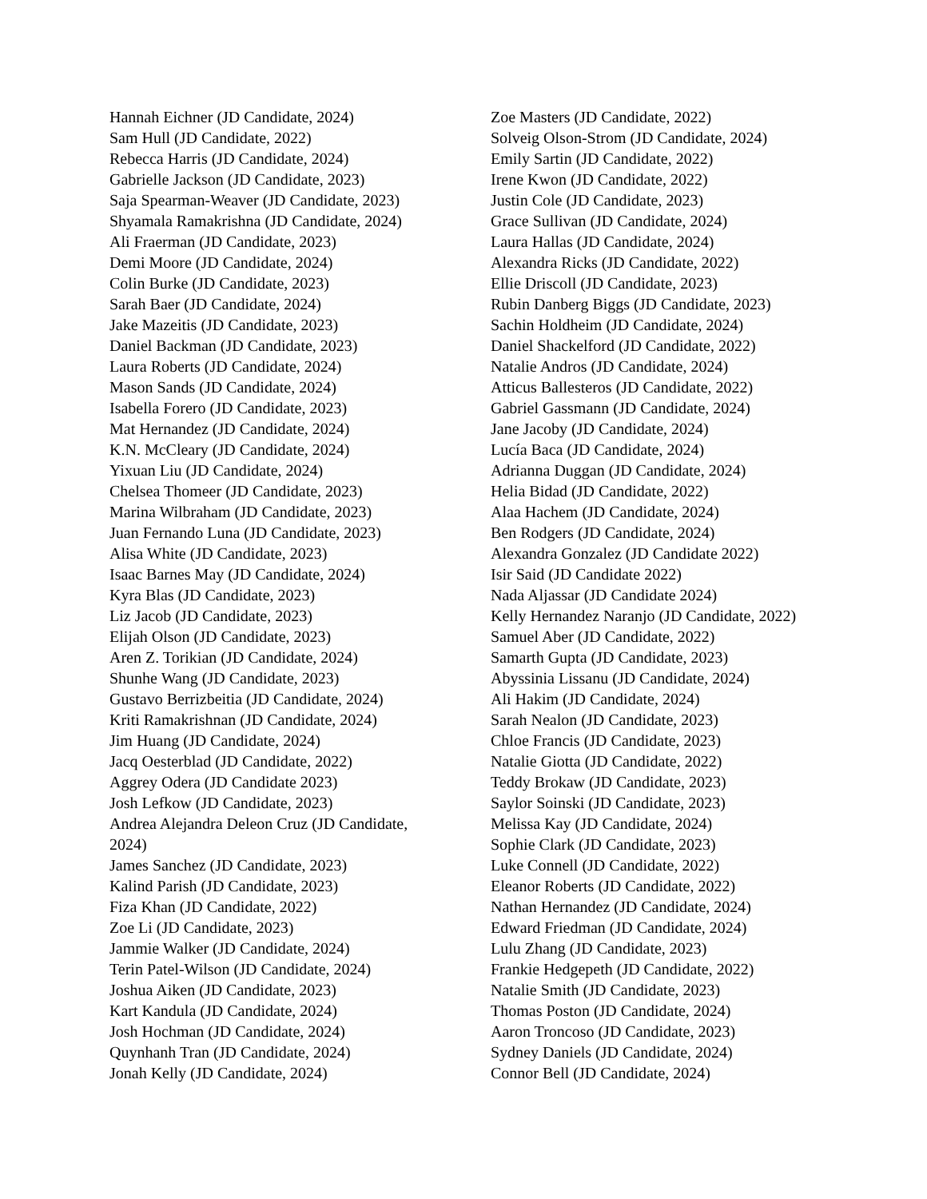Hannah Eichner (JD Candidate, 2024)
Sam Hull (JD Candidate, 2022)
Rebecca Harris (JD Candidate, 2024)
Gabrielle Jackson (JD Candidate, 2023)
Saja Spearman-Weaver (JD Candidate, 2023)
Shyamala Ramakrishna (JD Candidate, 2024)
Ali Fraerman (JD Candidate, 2023)
Demi Moore (JD Candidate, 2024)
Colin Burke (JD Candidate, 2023)
Sarah Baer (JD Candidate, 2024)
Jake Mazeitis (JD Candidate, 2023)
Daniel Backman (JD Candidate, 2023)
Laura Roberts (JD Candidate, 2024)
Mason Sands (JD Candidate, 2024)
Isabella Forero (JD Candidate, 2023)
Mat Hernandez (JD Candidate, 2024)
K.N. McCleary (JD Candidate, 2024)
Yixuan Liu (JD Candidate, 2024)
Chelsea Thomeer (JD Candidate, 2023)
Marina Wilbraham (JD Candidate, 2023)
Juan Fernando Luna (JD Candidate, 2023)
Alisa White (JD Candidate, 2023)
Isaac Barnes May (JD Candidate, 2024)
Kyra Blas (JD Candidate, 2023)
Liz Jacob (JD Candidate, 2023)
Elijah Olson (JD Candidate, 2023)
Aren Z. Torikian (JD Candidate, 2024)
Shunhe Wang (JD Candidate, 2023)
Gustavo Berrizbeitia (JD Candidate, 2024)
Kriti Ramakrishnan (JD Candidate, 2024)
Jim Huang (JD Candidate, 2024)
Jacq Oesterblad (JD Candidate, 2022)
Aggrey Odera (JD Candidate 2023)
Josh Lefkow (JD Candidate, 2023)
Andrea Alejandra Deleon Cruz (JD Candidate, 2024)
James Sanchez (JD Candidate, 2023)
Kalind Parish (JD Candidate, 2023)
Fiza Khan (JD Candidate, 2022)
Zoe Li (JD Candidate, 2023)
Jammie Walker (JD Candidate, 2024)
Terin Patel-Wilson (JD Candidate, 2024)
Joshua Aiken (JD Candidate, 2023)
Kart Kandula (JD Candidate, 2024)
Josh Hochman (JD Candidate, 2024)
Quynhanh Tran (JD Candidate, 2024)
Jonah Kelly (JD Candidate, 2024)
Zoe Masters (JD Candidate, 2022)
Solveig Olson-Strom (JD Candidate, 2024)
Emily Sartin (JD Candidate, 2022)
Irene Kwon (JD Candidate, 2022)
Justin Cole (JD Candidate, 2023)
Grace Sullivan (JD Candidate, 2024)
Laura Hallas (JD Candidate, 2024)
Alexandra Ricks (JD Candidate, 2022)
Ellie Driscoll (JD Candidate, 2023)
Rubin Danberg Biggs (JD Candidate, 2023)
Sachin Holdheim (JD Candidate, 2024)
Daniel Shackelford (JD Candidate, 2022)
Natalie Andros (JD Candidate, 2024)
Atticus Ballesteros (JD Candidate, 2022)
Gabriel Gassmann (JD Candidate, 2024)
Jane Jacoby (JD Candidate, 2024)
Lucía Baca (JD Candidate, 2024)
Adrianna Duggan (JD Candidate, 2024)
Helia Bidad (JD Candidate, 2022)
Alaa Hachem (JD Candidate, 2024)
Ben Rodgers (JD Candidate, 2024)
Alexandra Gonzalez (JD Candidate 2022)
Isir Said (JD Candidate 2022)
Nada Aljassar (JD Candidate 2024)
Kelly Hernandez Naranjo (JD Candidate, 2022)
Samuel Aber (JD Candidate, 2022)
Samarth Gupta (JD Candidate, 2023)
Abyssinia Lissanu (JD Candidate, 2024)
Ali Hakim (JD Candidate, 2024)
Sarah Nealon (JD Candidate, 2023)
Chloe Francis (JD Candidate, 2023)
Natalie Giotta (JD Candidate, 2022)
Teddy Brokaw (JD Candidate, 2023)
Saylor Soinski (JD Candidate, 2023)
Melissa Kay (JD Candidate, 2024)
Sophie Clark (JD Candidate, 2023)
Luke Connell (JD Candidate, 2022)
Eleanor Roberts (JD Candidate, 2022)
Nathan Hernandez (JD Candidate, 2024)
Edward Friedman (JD Candidate, 2024)
Lulu Zhang (JD Candidate, 2023)
Frankie Hedgepeth (JD Candidate, 2022)
Natalie Smith (JD Candidate, 2023)
Thomas Poston (JD Candidate, 2024)
Aaron Troncoso (JD Candidate, 2023)
Sydney Daniels (JD Candidate, 2024)
Connor Bell (JD Candidate, 2024)